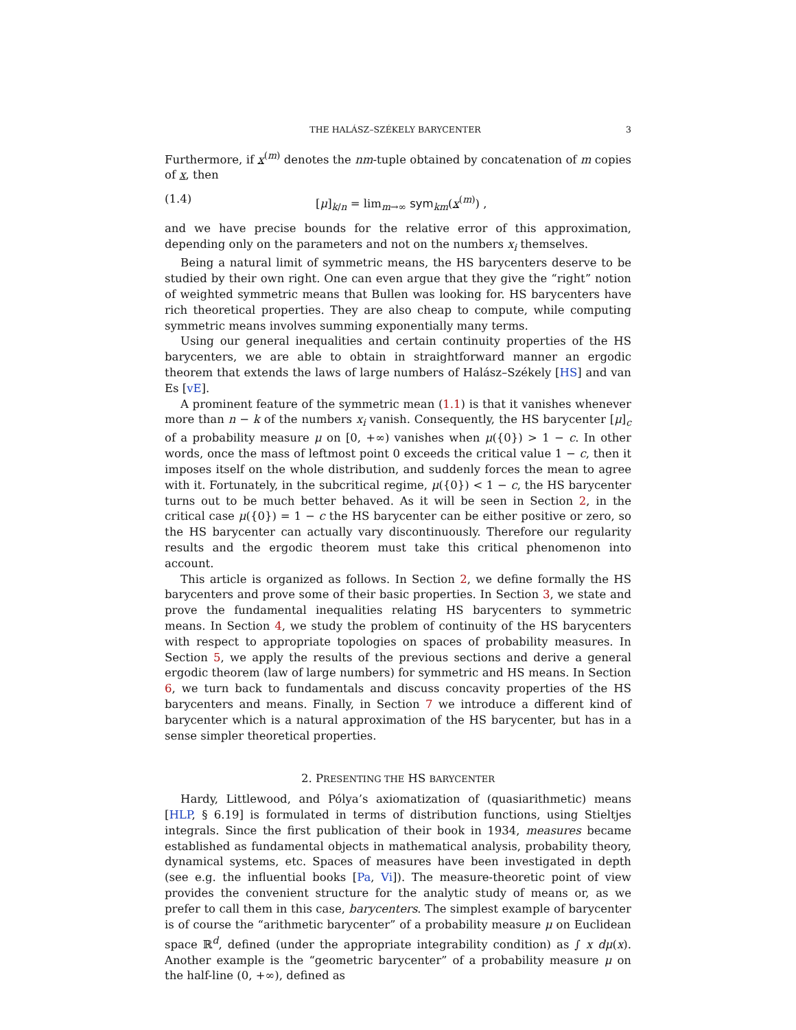THE HALÁSZ–SZÉKELY BARYCENTER 3
Furthermore, if x<sup>(m)</sup> denotes the nm-tuple obtained by concatenation of m copies of x, then
(1.4) [μ]<sub>k/n</sub> = lim<sub>m→∞</sub> sym<sub>km</sub>(x<sup>(m)</sup>) ,
and we have precise bounds for the relative error of this approximation, depending only on the parameters and not on the numbers x<sub>i</sub> themselves.
Being a natural limit of symmetric means, the HS barycenters deserve to be studied by their own right. One can even argue that they give the “right” notion of weighted symmetric means that Bullen was looking for. HS barycenters have rich theoretical properties. They are also cheap to compute, while computing symmetric means involves summing exponentially many terms.
Using our general inequalities and certain continuity properties of the HS barycenters, we are able to obtain in straightforward manner an ergodic theorem that extends the laws of large numbers of Halász–Székely [HS] and van Es [vE].
A prominent feature of the symmetric mean (1.1) is that it vanishes whenever more than n − k of the numbers x<sub>i</sub> vanish. Consequently, the HS barycenter [μ]<sub>c</sub> of a probability measure μ on [0, +∞) vanishes when μ({0}) > 1 − c. In other words, once the mass of leftmost point 0 exceeds the critical value 1 − c, then it imposes itself on the whole distribution, and suddenly forces the mean to agree with it. Fortunately, in the subcritical regime, μ({0}) < 1 − c, the HS barycenter turns out to be much better behaved. As it will be seen in Section 2, in the critical case μ({0}) = 1 − c the HS barycenter can be either positive or zero, so the HS barycenter can actually vary discontinuously. Therefore our regularity results and the ergodic theorem must take this critical phenomenon into account.
This article is organized as follows. In Section 2, we define formally the HS barycenters and prove some of their basic properties. In Section 3, we state and prove the fundamental inequalities relating HS barycenters to symmetric means. In Section 4, we study the problem of continuity of the HS barycenters with respect to appropriate topologies on spaces of probability measures. In Section 5, we apply the results of the previous sections and derive a general ergodic theorem (law of large numbers) for symmetric and HS means. In Section 6, we turn back to fundamentals and discuss concavity properties of the HS barycenters and means. Finally, in Section 7 we introduce a different kind of barycenter which is a natural approximation of the HS barycenter, but has in a sense simpler theoretical properties.
2. PRESENTING THE HS BARYCENTER
Hardy, Littlewood, and Pólya’s axiomatization of (quasiarithmetic) means [HLP, § 6.19] is formulated in terms of distribution functions, using Stieltjes integrals. Since the first publication of their book in 1934, measures became established as fundamental objects in mathematical analysis, probability theory, dynamical systems, etc. Spaces of measures have been investigated in depth (see e.g. the influential books [Pa, Vi]). The measure-theoretic point of view provides the convenient structure for the analytic study of means or, as we prefer to call them in this case, barycenters. The simplest example of barycenter is of course the “arithmetic barycenter” of a probability measure μ on Euclidean space ℝ<sup>d</sup>, defined (under the appropriate integrability condition) as ∫ x dμ(x). Another example is the “geometric barycenter” of a probability measure μ on the half-line (0, +∞), defined as